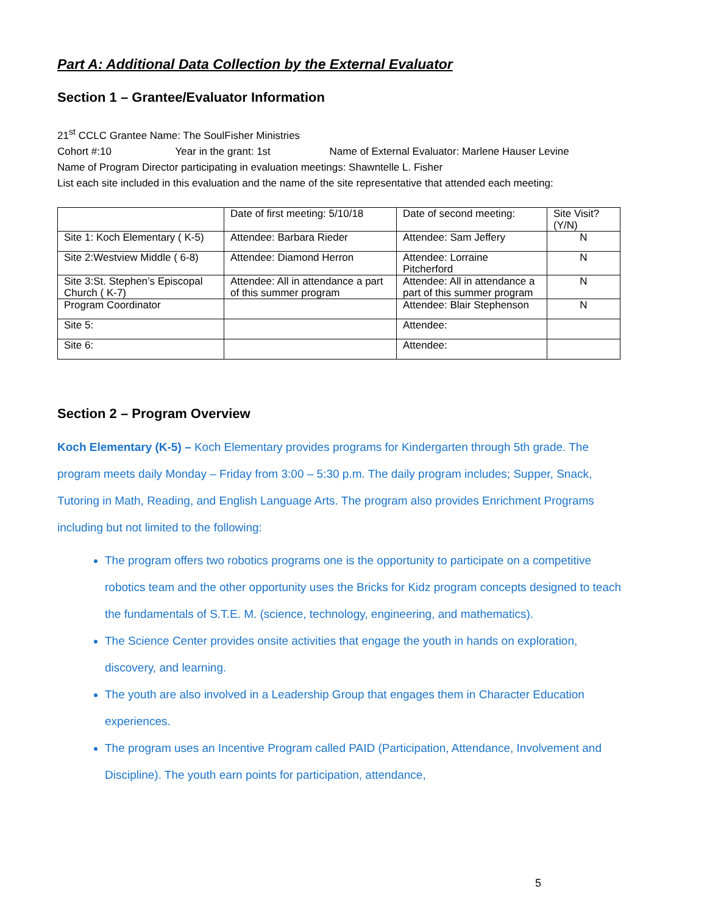Part A: Additional Data Collection by the External Evaluator
Section 1 – Grantee/Evaluator Information
21<sup>st</sup> CCLC Grantee Name: The SoulFisher Ministries
Cohort #:10 Year in the grant: 1st Name of External Evaluator: Marlene Hauser Levine
Name of Program Director participating in evaluation meetings: Shawntelle L. Fisher
List each site included in this evaluation and the name of the site representative that attended each meeting:
| | Date of first meeting: 5/10/18 | Date of second meeting: | Site Visit? (Y/N) |
| Site 1: Koch Elementary ( K-5) | Attendee: Barbara Rieder | Attendee: Sam Jeffery | N |
| Site 2:Westview Middle ( 6-8) | Attendee: Diamond Herron | Attendee: Lorraine Pitcherford | N |
| Site 3:St. Stephen’s Episcopal Church ( K-7) | Attendee: All in attendance a part of this summer program | Attendee: All in attendance a part of this summer program | N |
| Program Coordinator | | Attendee: Blair Stephenson | N |
| Site 5: | | Attendee: | |
| Site 6: | | Attendee: | |
Section 2 – Program Overview
Koch Elementary (K-5) – Koch Elementary provides programs for Kindergarten through 5th grade. The program meets daily Monday – Friday from 3:00 – 5:30 p.m. The daily program includes; Supper, Snack, Tutoring in Math, Reading, and English Language Arts. The program also provides Enrichment Programs including but not limited to the following:
The program offers two robotics programs one is the opportunity to participate on a competitive robotics team and the other opportunity uses the Bricks for Kidz program concepts designed to teach the fundamentals of S.T.E. M. (science, technology, engineering, and mathematics).
The Science Center provides onsite activities that engage the youth in hands on exploration, discovery, and learning.
The youth are also involved in a Leadership Group that engages them in Character Education experiences.
The program uses an Incentive Program called PAID (Participation, Attendance, Involvement and Discipline). The youth earn points for participation, attendance,
5